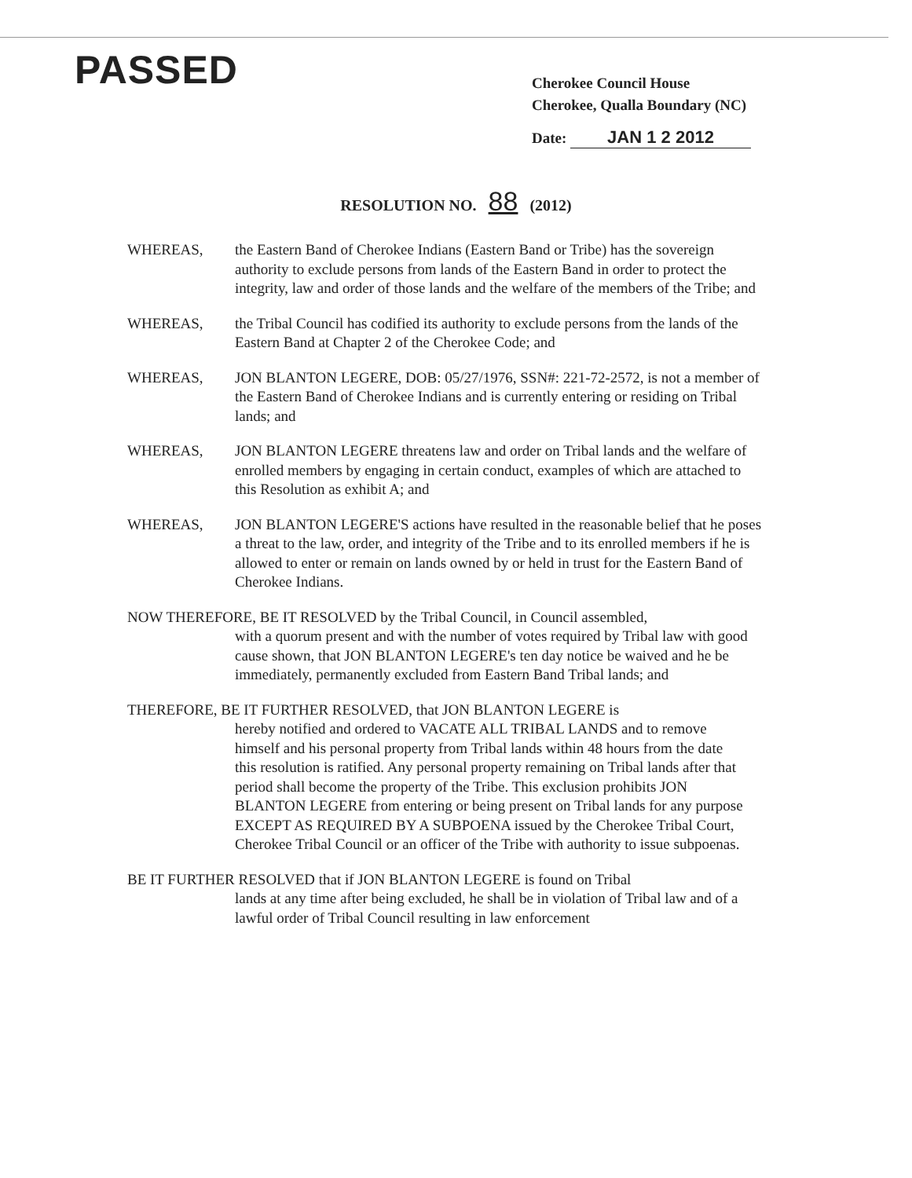PASSED
Cherokee Council House
Cherokee, Qualla Boundary (NC)
Date: JAN 1 2 2012
RESOLUTION NO. 88 (2012)
WHEREAS, the Eastern Band of Cherokee Indians (Eastern Band or Tribe) has the sovereign authority to exclude persons from lands of the Eastern Band in order to protect the integrity, law and order of those lands and the welfare of the members of the Tribe; and
WHEREAS, the Tribal Council has codified its authority to exclude persons from the lands of the Eastern Band at Chapter 2 of the Cherokee Code; and
WHEREAS, JON BLANTON LEGERE, DOB: 05/27/1976, SSN#: 221-72-2572, is not a member of the Eastern Band of Cherokee Indians and is currently entering or residing on Tribal lands; and
WHEREAS, JON BLANTON LEGERE threatens law and order on Tribal lands and the welfare of enrolled members by engaging in certain conduct, examples of which are attached to this Resolution as exhibit A; and
WHEREAS, JON BLANTON LEGERE'S actions have resulted in the reasonable belief that he poses a threat to the law, order, and integrity of the Tribe and to its enrolled members if he is allowed to enter or remain on lands owned by or held in trust for the Eastern Band of Cherokee Indians.
NOW THEREFORE, BE IT RESOLVED by the Tribal Council, in Council assembled,
with a quorum present and with the number of votes required by Tribal law with good cause shown, that JON BLANTON LEGERE's ten day notice be waived and he be immediately, permanently excluded from Eastern Band Tribal lands; and
THEREFORE, BE IT FURTHER RESOLVED, that JON BLANTON LEGERE is
hereby notified and ordered to VACATE ALL TRIBAL LANDS and to remove himself and his personal property from Tribal lands within 48 hours from the date this resolution is ratified. Any personal property remaining on Tribal lands after that period shall become the property of the Tribe. This exclusion prohibits JON BLANTON LEGERE from entering or being present on Tribal lands for any purpose EXCEPT AS REQUIRED BY A SUBPOENA issued by the Cherokee Tribal Court, Cherokee Tribal Council or an officer of the Tribe with authority to issue subpoenas.
BE IT FURTHER RESOLVED that if JON BLANTON LEGERE is found on Tribal
lands at any time after being excluded, he shall be in violation of Tribal law and of a lawful order of Tribal Council resulting in law enforcement